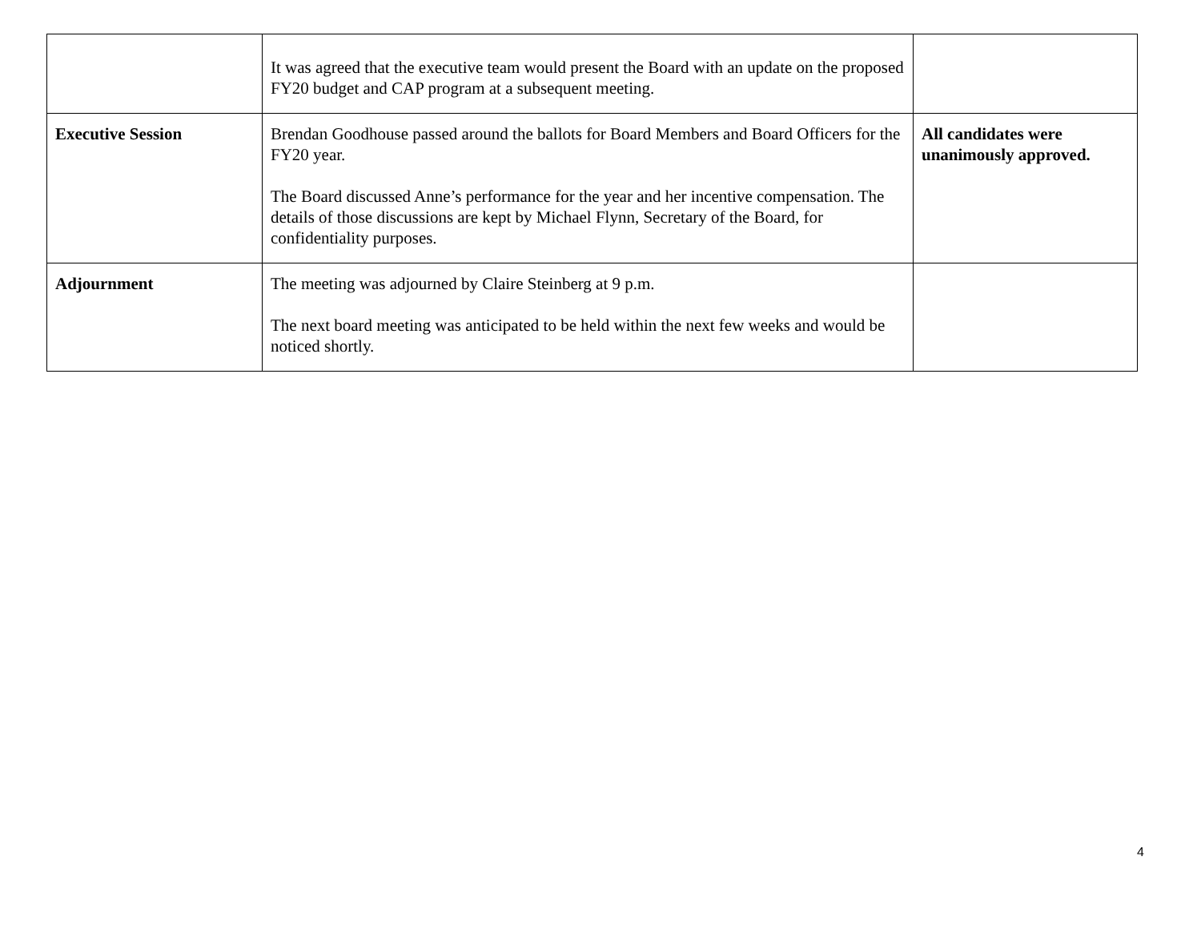| | It was agreed that the executive team would present the Board with an update on the proposed FY20 budget and CAP program at a subsequent meeting. | |
| Executive Session | Brendan Goodhouse passed around the ballots for Board Members and Board Officers for the FY20 year. The Board discussed Anne’s performance for the year and her incentive compensation. The details of those discussions are kept by Michael Flynn, Secretary of the Board, for confidentiality purposes. | All candidates were unanimously approved. |
| Adjournment | The meeting was adjourned by Claire Steinberg at 9 p.m. The next board meeting was anticipated to be held within the next few weeks and would be noticed shortly. | |
4